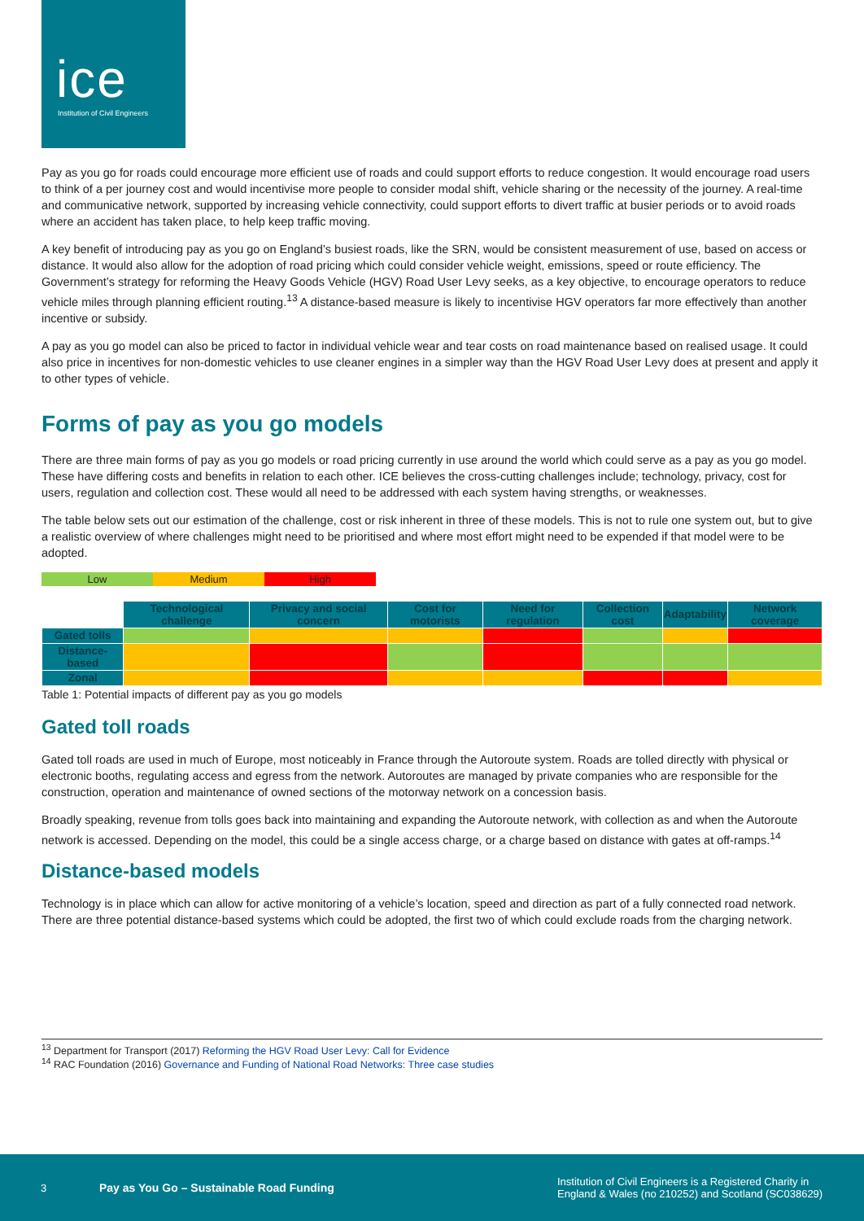ice
Institution of Civil Engineers
Pay as you go for roads could encourage more efficient use of roads and could support efforts to reduce congestion. It would encourage road users to think of a per journey cost and would incentivise more people to consider modal shift, vehicle sharing or the necessity of the journey. A real-time and communicative network, supported by increasing vehicle connectivity, could support efforts to divert traffic at busier periods or to avoid roads where an accident has taken place, to help keep traffic moving.
A key benefit of introducing pay as you go on England’s busiest roads, like the SRN, would be consistent measurement of use, based on access or distance. It would also allow for the adoption of road pricing which could consider vehicle weight, emissions, speed or route efficiency. The Government’s strategy for reforming the Heavy Goods Vehicle (HGV) Road User Levy seeks, as a key objective, to encourage operators to reduce vehicle miles through planning efficient routing.<sup>13</sup> A distance-based measure is likely to incentivise HGV operators far more effectively than another incentive or subsidy.
A pay as you go model can also be priced to factor in individual vehicle wear and tear costs on road maintenance based on realised usage. It could also price in incentives for non-domestic vehicles to use cleaner engines in a simpler way than the HGV Road User Levy does at present and apply it to other types of vehicle.
Forms of pay as you go models
There are three main forms of pay as you go models or road pricing currently in use around the world which could serve as a pay as you go model. These have differing costs and benefits in relation to each other. ICE believes the cross-cutting challenges include; technology, privacy, cost for users, regulation and collection cost. These would all need to be addressed with each system having strengths, or weaknesses.
The table below sets out our estimation of the challenge, cost or risk inherent in three of these models. This is not to rule one system out, but to give a realistic overview of where challenges might need to be prioritised and where most effort might need to be expended if that model were to be adopted.
| Low | Medium | High |
| | Technological challenge | Privacy and social concern | Cost for motorists | Need for regulation | Collection cost | Adaptability | Network coverage |
| --- | --- | --- | --- | --- | --- | --- | --- |
| Gated tolls | | | | | | | |
| Distance-based | | | | | | | |
| Zonal | | | | | | | |
Table 1: Potential impacts of different pay as you go models
Gated toll roads
Gated toll roads are used in much of Europe, most noticeably in France through the Autoroute system. Roads are tolled directly with physical or electronic booths, regulating access and egress from the network. Autoroutes are managed by private companies who are responsible for the construction, operation and maintenance of owned sections of the motorway network on a concession basis.
Broadly speaking, revenue from tolls goes back into maintaining and expanding the Autoroute network, with collection as and when the Autoroute network is accessed. Depending on the model, this could be a single access charge, or a charge based on distance with gates at off-ramps.<sup>14</sup>
Distance-based models
Technology is in place which can allow for active monitoring of a vehicle’s location, speed and direction as part of a fully connected road network. There are three potential distance-based systems which could be adopted, the first two of which could exclude roads from the charging network.
<sup>13</sup> Department for Transport (2017) Reforming the HGV Road User Levy: Call for Evidence
<sup>14</sup> RAC Foundation (2016) Governance and Funding of National Road Networks: Three case studies
3 Pay as You Go – Sustainable Road Funding Institution of Civil Engineers is a Registered Charity in
England & Wales (no 210252) and Scotland (SC038629)